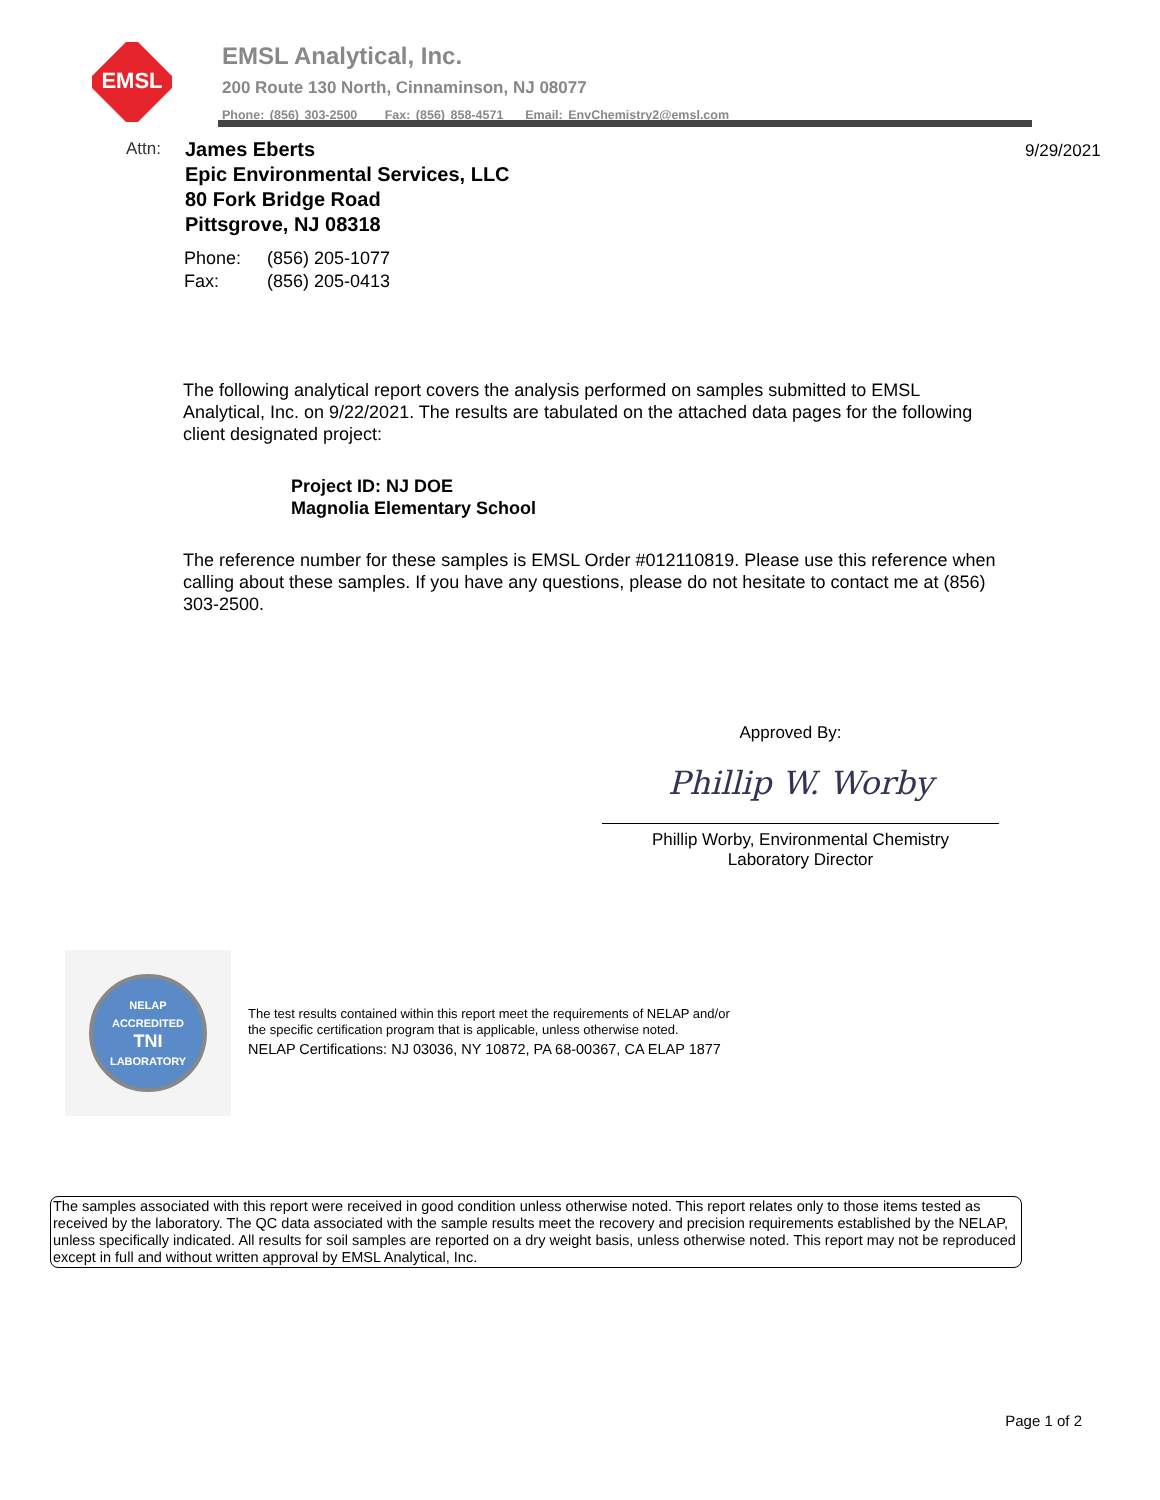EMSL
EMSL Analytical, Inc.
200 Route 130 North, Cinnaminson, NJ 08077
Phone: (856) 303-2500 Fax: (856) 858-4571 Email: EnvChemistry2@emsl.com
Attn:
James Eberts
Epic Environmental Services, LLC
80 Fork Bridge Road
Pittsgrove, NJ 08318
9/29/2021
Phone: (856) 205-1077
Fax: (856) 205-0413
The following analytical report covers the analysis performed on samples submitted to EMSL Analytical, Inc. on 9/22/2021. The results are tabulated on the attached data pages for the following client designated project:
Project ID: NJ DOE
Magnolia Elementary School
The reference number for these samples is EMSL Order #012110819. Please use this reference when calling about these samples. If you have any questions, please do not hesitate to contact me at (856) 303-2500.
Approved By:
Phillip W. Worby
Phillip Worby, Environmental Chemistry
Laboratory Director
NELAP ACCREDITED
TNI
LABORATORY
The test results contained within this report meet the requirements of NELAP and/or
the specific certification program that is applicable, unless otherwise noted.
NELAP Certifications: NJ 03036, NY 10872, PA 68-00367, CA ELAP 1877
The samples associated with this report were received in good condition unless otherwise noted. This report relates only to those items tested as received by the laboratory. The QC data associated with the sample results meet the recovery and precision requirements established by the NELAP, unless specifically indicated. All results for soil samples are reported on a dry weight basis, unless otherwise noted. This report may not be reproduced except in full and without written approval by EMSL Analytical, Inc.
Page 1 of 2